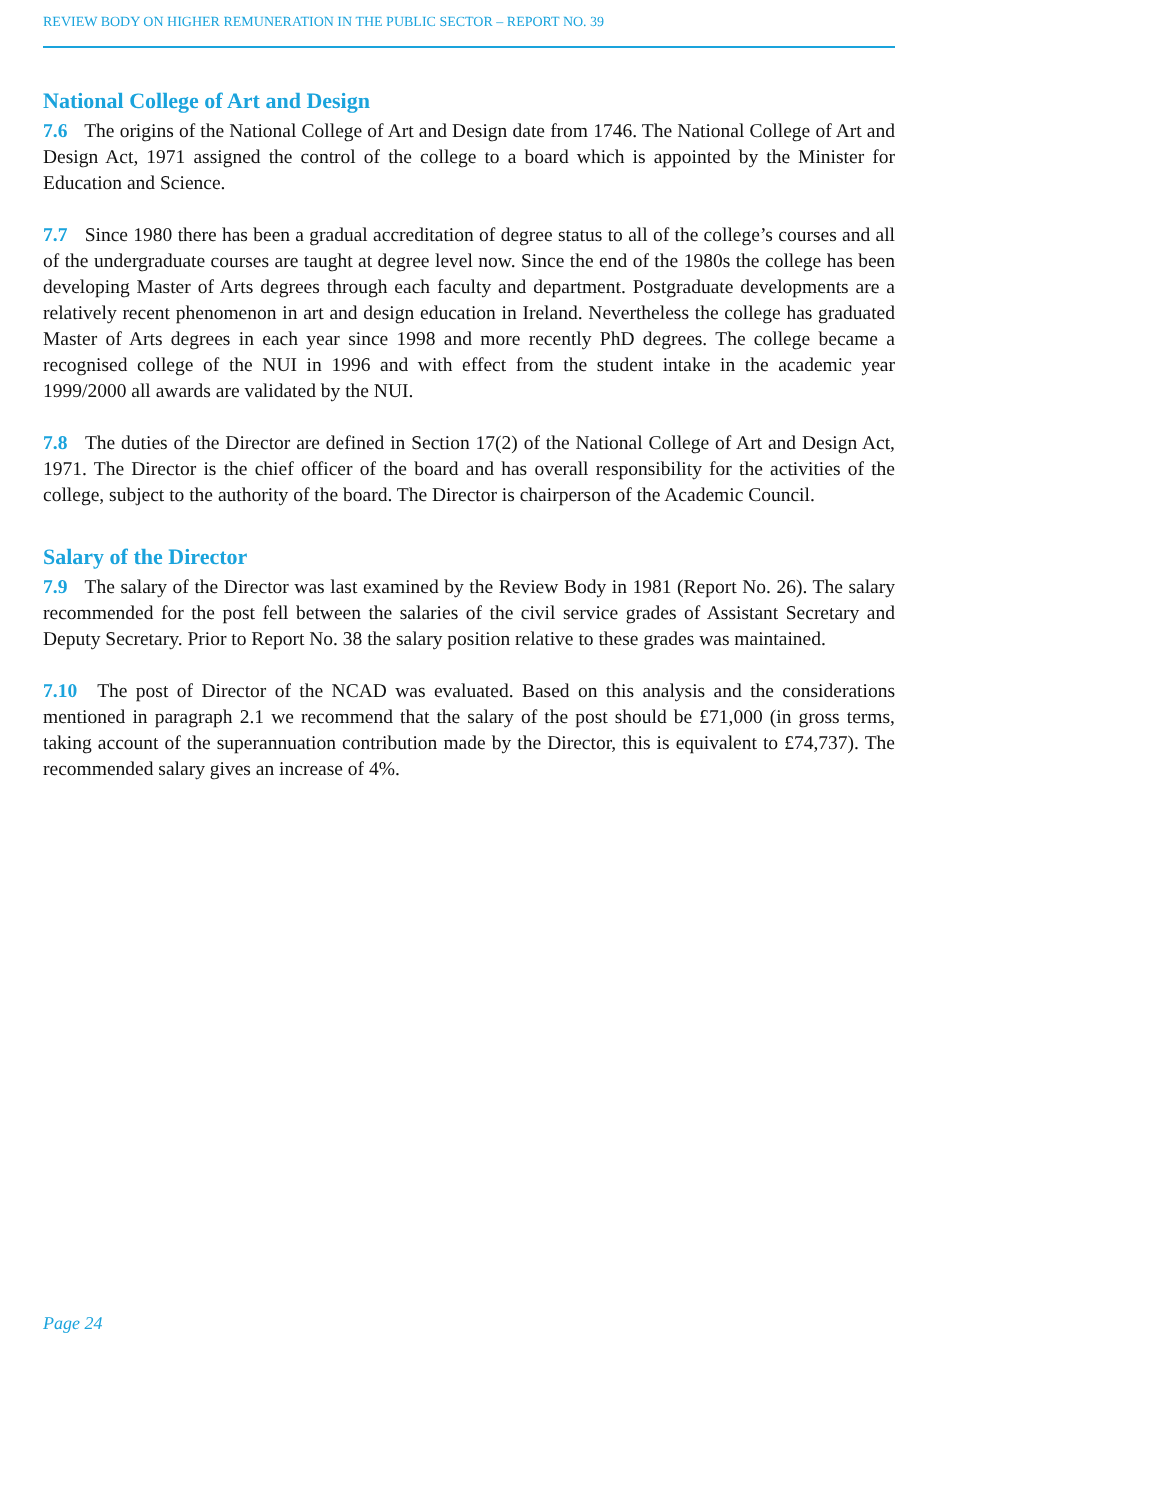REVIEW BODY ON HIGHER REMUNERATION IN THE PUBLIC SECTOR – REPORT NO. 39
National College of Art and Design
7.6 The origins of the National College of Art and Design date from 1746. The National College of Art and Design Act, 1971 assigned the control of the college to a board which is appointed by the Minister for Education and Science.
7.7 Since 1980 there has been a gradual accreditation of degree status to all of the college’s courses and all of the undergraduate courses are taught at degree level now. Since the end of the 1980s the college has been developing Master of Arts degrees through each faculty and department. Postgraduate developments are a relatively recent phenomenon in art and design education in Ireland. Nevertheless the college has graduated Master of Arts degrees in each year since 1998 and more recently PhD degrees. The college became a recognised college of the NUI in 1996 and with effect from the student intake in the academic year 1999/2000 all awards are validated by the NUI.
7.8 The duties of the Director are defined in Section 17(2) of the National College of Art and Design Act, 1971. The Director is the chief officer of the board and has overall responsibility for the activities of the college, subject to the authority of the board. The Director is chairperson of the Academic Council.
Salary of the Director
7.9 The salary of the Director was last examined by the Review Body in 1981 (Report No. 26). The salary recommended for the post fell between the salaries of the civil service grades of Assistant Secretary and Deputy Secretary. Prior to Report No. 38 the salary position relative to these grades was maintained.
7.10 The post of Director of the NCAD was evaluated. Based on this analysis and the considerations mentioned in paragraph 2.1 we recommend that the salary of the post should be £71,000 (in gross terms, taking account of the superannuation contribution made by the Director, this is equivalent to £74,737). The recommended salary gives an increase of 4%.
Page 24